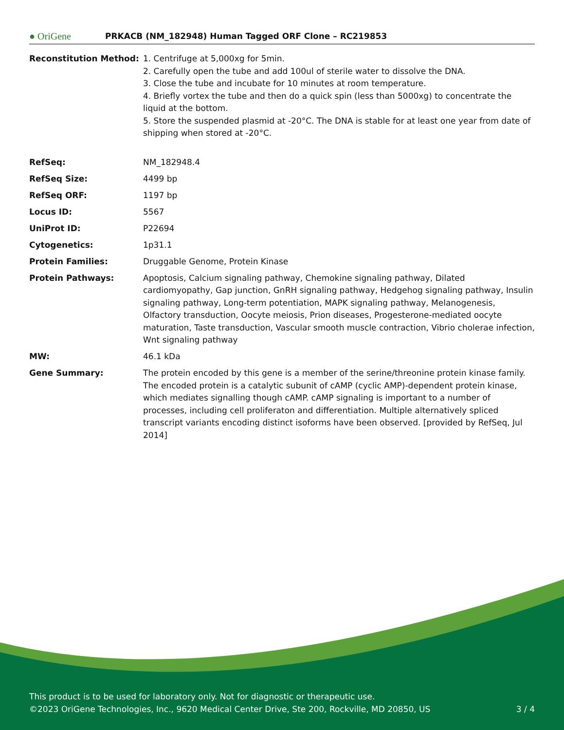● OriGene PRKACB (NM_182948) Human Tagged ORF Clone – RC219853
| Reconstitution Method: | 1. Centrifuge at 5,000xg for 5min. 2. Carefully open the tube and add 100ul of sterile water to dissolve the DNA. 3. Close the tube and incubate for 10 minutes at room temperature. 4. Briefly vortex the tube and then do a quick spin (less than 5000xg) to concentrate the liquid at the bottom. 5. Store the suspended plasmid at -20°C. The DNA is stable for at least one year from date of shipping when stored at -20°C. |
| RefSeq: | NM_182948.4 |
| RefSeq Size: | 4499 bp |
| RefSeq ORF: | 1197 bp |
| Locus ID: | 5567 |
| UniProt ID: | P22694 |
| Cytogenetics: | 1p31.1 |
| Protein Families: | Druggable Genome, Protein Kinase |
| Protein Pathways: | Apoptosis, Calcium signaling pathway, Chemokine signaling pathway, Dilated cardiomyopathy, Gap junction, GnRH signaling pathway, Hedgehog signaling pathway, Insulin signaling pathway, Long-term potentiation, MAPK signaling pathway, Melanogenesis, Olfactory transduction, Oocyte meiosis, Prion diseases, Progesterone-mediated oocyte maturation, Taste transduction, Vascular smooth muscle contraction, Vibrio cholerae infection, Wnt signaling pathway |
| MW: | 46.1 kDa |
| Gene Summary: | The protein encoded by this gene is a member of the serine/threonine protein kinase family. The encoded protein is a catalytic subunit of cAMP (cyclic AMP)-dependent protein kinase, which mediates signalling though cAMP. cAMP signaling is important to a number of processes, including cell proliferaton and differentiation. Multiple alternatively spliced transcript variants encoding distinct isoforms have been observed. [provided by RefSeq, Jul 2014] |
This product is to be used for laboratory only. Not for diagnostic or therapeutic use.
©2023 OriGene Technologies, Inc., 9620 Medical Center Drive, Ste 200, Rockville, MD 20850, US 3 / 4